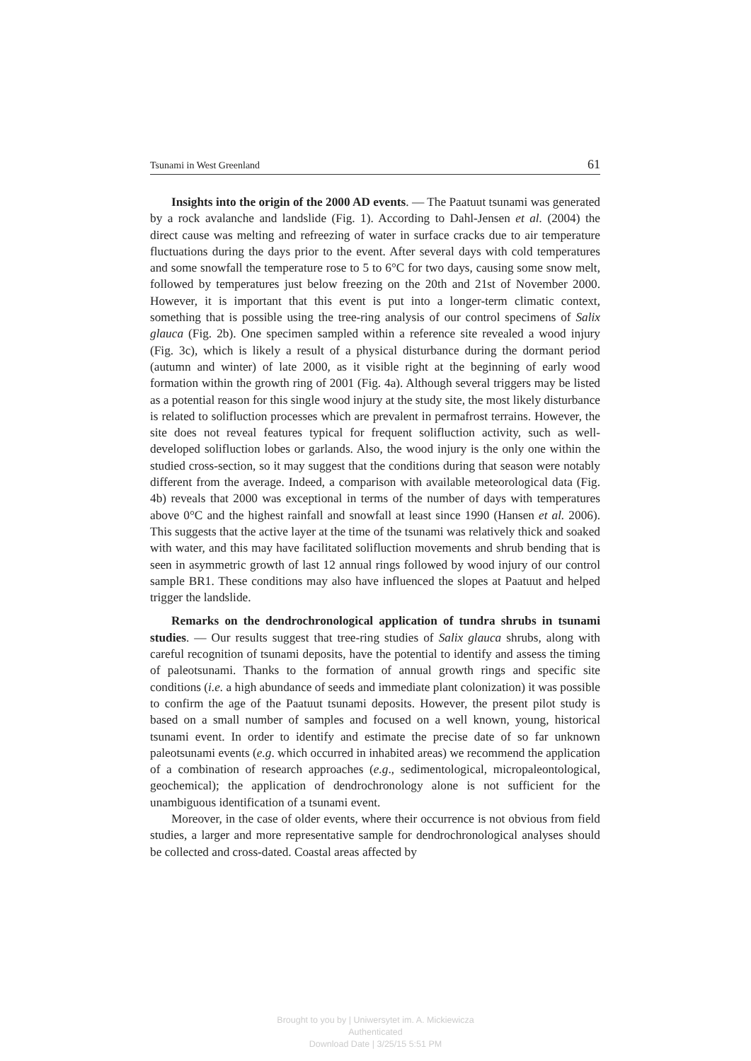Tsunami in West Greenland 61
Insights into the origin of the 2000 AD events. — The Paatuut tsunami was generated by a rock avalanche and landslide (Fig. 1). According to Dahl-Jensen et al. (2004) the direct cause was melting and refreezing of water in surface cracks due to air temperature fluctuations during the days prior to the event. After several days with cold temperatures and some snowfall the temperature rose to 5 to 6°C for two days, causing some snow melt, followed by temperatures just below freezing on the 20th and 21st of November 2000. However, it is important that this event is put into a longer-term climatic context, something that is possible using the tree-ring analysis of our control specimens of Salix glauca (Fig. 2b). One specimen sampled within a reference site revealed a wood injury (Fig. 3c), which is likely a result of a physical disturbance during the dormant period (autumn and winter) of late 2000, as it visible right at the beginning of early wood formation within the growth ring of 2001 (Fig. 4a). Although several triggers may be listed as a potential reason for this single wood injury at the study site, the most likely disturbance is related to solifluction processes which are prevalent in permafrost terrains. However, the site does not reveal features typical for frequent solifluction activity, such as well-developed solifluction lobes or garlands. Also, the wood injury is the only one within the studied cross-section, so it may suggest that the conditions during that season were notably different from the average. Indeed, a comparison with available meteorological data (Fig. 4b) reveals that 2000 was exceptional in terms of the number of days with temperatures above 0°C and the highest rainfall and snowfall at least since 1990 (Hansen et al. 2006). This suggests that the active layer at the time of the tsunami was relatively thick and soaked with water, and this may have facilitated solifluction movements and shrub bending that is seen in asymmetric growth of last 12 annual rings followed by wood injury of our control sample BR1. These conditions may also have influenced the slopes at Paatuut and helped trigger the landslide.
Remarks on the dendrochronological application of tundra shrubs in tsunami studies. — Our results suggest that tree-ring studies of Salix glauca shrubs, along with careful recognition of tsunami deposits, have the potential to identify and assess the timing of paleotsunami. Thanks to the formation of annual growth rings and specific site conditions (i.e. a high abundance of seeds and immediate plant colonization) it was possible to confirm the age of the Paatuut tsunami deposits. However, the present pilot study is based on a small number of samples and focused on a well known, young, historical tsunami event. In order to identify and estimate the precise date of so far unknown paleotsunami events (e.g. which occurred in inhabited areas) we recommend the application of a combination of research approaches (e.g., sedimentological, micropaleontological, geochemical); the application of dendrochronology alone is not sufficient for the unambiguous identification of a tsunami event.
Moreover, in the case of older events, where their occurrence is not obvious from field studies, a larger and more representative sample for dendrochronological analyses should be collected and cross-dated. Coastal areas affected by
Brought to you by | Uniwersytet im. A. Mickiewicza
Authenticated
Download Date | 3/25/15 5:51 PM